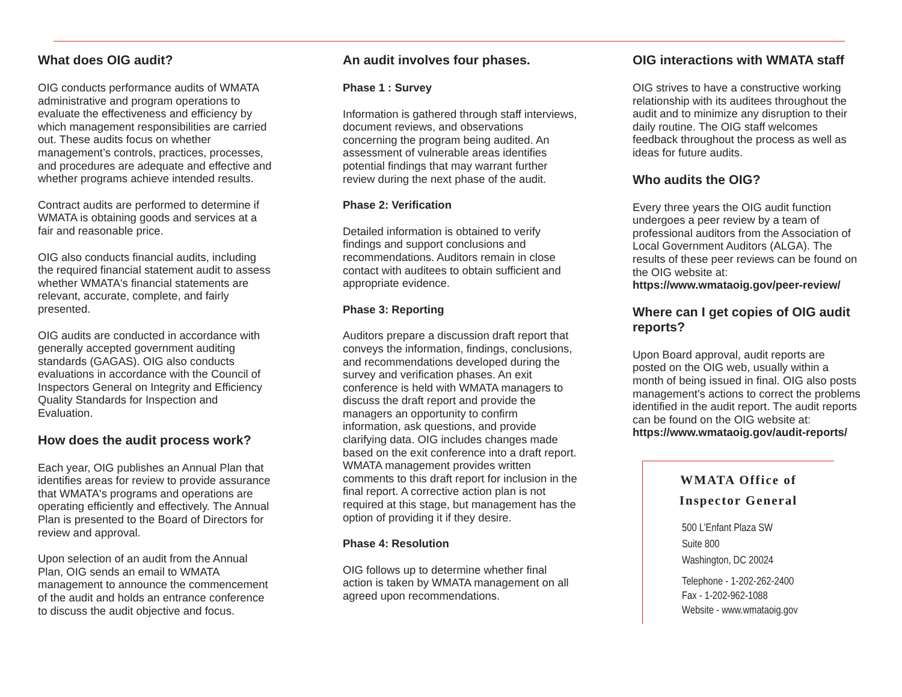What does OIG audit?
OIG conducts performance audits of WMATA administrative and program operations to evaluate the effectiveness and efficiency by which management responsibilities are carried out. These audits focus on whether management’s controls, practices, processes, and procedures are adequate and effective and whether programs achieve intended results.
Contract audits are performed to determine if WMATA is obtaining goods and services at a fair and reasonable price.
OIG also conducts financial audits, including the required financial statement audit to assess whether WMATA's financial statements are relevant, accurate, complete, and fairly presented.
OIG audits are conducted in accordance with generally accepted government auditing standards (GAGAS). OIG also conducts evaluations in accordance with the Council of Inspectors General on Integrity and Efficiency Quality Standards for Inspection and Evaluation.
How does the audit process work?
Each year, OIG publishes an Annual Plan that identifies areas for review to provide assurance that WMATA's programs and operations are operating efficiently and effectively. The Annual Plan is presented to the Board of Directors for review and approval.
Upon selection of an audit from the Annual Plan, OIG sends an email to WMATA management to announce the commencement of the audit and holds an entrance conference to discuss the audit objective and focus.
An audit involves four phases.
Phase 1 : Survey
Information is gathered through staff interviews, document reviews, and observations concerning the program being audited. An assessment of vulnerable areas identifies potential findings that may warrant further review during the next phase of the audit.
Phase 2: Verification
Detailed information is obtained to verify findings and support conclusions and recommendations. Auditors remain in close contact with auditees to obtain sufficient and appropriate evidence.
Phase 3: Reporting
Auditors prepare a discussion draft report that conveys the information, findings, conclusions, and recommendations developed during the survey and verification phases. An exit conference is held with WMATA managers to discuss the draft report and provide the managers an opportunity to confirm information, ask questions, and provide clarifying data. OIG includes changes made based on the exit conference into a draft report. WMATA management provides written comments to this draft report for inclusion in the final report. A corrective action plan is not required at this stage, but management has the option of providing it if they desire.
Phase 4: Resolution
OIG follows up to determine whether final action is taken by WMATA management on all agreed upon recommendations.
OIG interactions with WMATA staff
OIG strives to have a constructive working relationship with its auditees throughout the audit and to minimize any disruption to their daily routine. The OIG staff welcomes feedback throughout the process as well as ideas for future audits.
Who audits the OIG?
Every three years the OIG audit function undergoes a peer review by a team of professional auditors from the Association of Local Government Auditors (ALGA). The results of these peer reviews can be found on the OIG website at: https://www.wmataoig.gov/peer-review/
Where can I get copies of OIG audit reports?
Upon Board approval, audit reports are posted on the OIG web, usually within a month of being issued in final. OIG also posts management's actions to correct the problems identified in the audit report. The audit reports can be found on the OIG website at: https://www.wmataoig.gov/audit-reports/
WMATA Office of
Inspector General
500 L’Enfant Plaza SW
Suite 800
Washington, DC 20024
Telephone - 1-202-262-2400
Fax - 1-202-962-1088
Website - www.wmataoig.gov